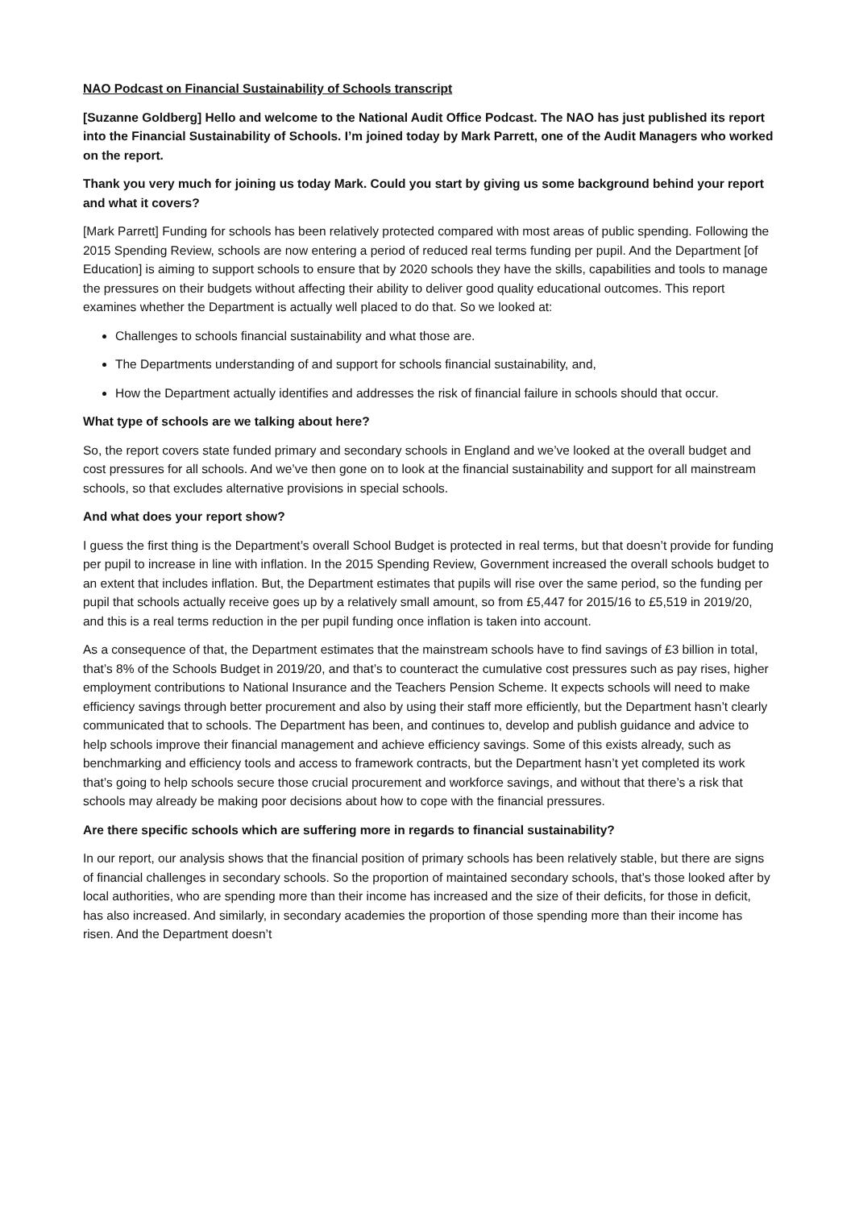NAO Podcast on Financial Sustainability of Schools transcript
[Suzanne Goldberg] Hello and welcome to the National Audit Office Podcast. The NAO has just published its report into the Financial Sustainability of Schools. I’m joined today by Mark Parrett, one of the Audit Managers who worked on the report.
Thank you very much for joining us today Mark. Could you start by giving us some background behind your report and what it covers?
[Mark Parrett] Funding for schools has been relatively protected compared with most areas of public spending. Following the 2015 Spending Review, schools are now entering a period of reduced real terms funding per pupil. And the Department [of Education] is aiming to support schools to ensure that by 2020 schools they have the skills, capabilities and tools to manage the pressures on their budgets without affecting their ability to deliver good quality educational outcomes. This report examines whether the Department is actually well placed to do that. So we looked at:
Challenges to schools financial sustainability and what those are.
The Departments understanding of and support for schools financial sustainability, and,
How the Department actually identifies and addresses the risk of financial failure in schools should that occur.
What type of schools are we talking about here?
So, the report covers state funded primary and secondary schools in England and we’ve looked at the overall budget and cost pressures for all schools. And we’ve then gone on to look at the financial sustainability and support for all mainstream schools, so that excludes alternative provisions in special schools.
And what does your report show?
I guess the first thing is the Department’s overall School Budget is protected in real terms, but that doesn’t provide for funding per pupil to increase in line with inflation. In the 2015 Spending Review, Government increased the overall schools budget to an extent that includes inflation. But, the Department estimates that pupils will rise over the same period, so the funding per pupil that schools actually receive goes up by a relatively small amount, so from £5,447 for 2015/16 to £5,519 in 2019/20, and this is a real terms reduction in the per pupil funding once inflation is taken into account.
As a consequence of that, the Department estimates that the mainstream schools have to find savings of £3 billion in total, that’s 8% of the Schools Budget in 2019/20, and that’s to counteract the cumulative cost pressures such as pay rises, higher employment contributions to National Insurance and the Teachers Pension Scheme. It expects schools will need to make efficiency savings through better procurement and also by using their staff more efficiently, but the Department hasn’t clearly communicated that to schools. The Department has been, and continues to, develop and publish guidance and advice to help schools improve their financial management and achieve efficiency savings. Some of this exists already, such as benchmarking and efficiency tools and access to framework contracts, but the Department hasn’t yet completed its work that’s going to help schools secure those crucial procurement and workforce savings, and without that there’s a risk that schools may already be making poor decisions about how to cope with the financial pressures.
Are there specific schools which are suffering more in regards to financial sustainability?
In our report, our analysis shows that the financial position of primary schools has been relatively stable, but there are signs of financial challenges in secondary schools. So the proportion of maintained secondary schools, that’s those looked after by local authorities, who are spending more than their income has increased and the size of their deficits, for those in deficit, has also increased. And similarly, in secondary academies the proportion of those spending more than their income has risen. And the Department doesn’t